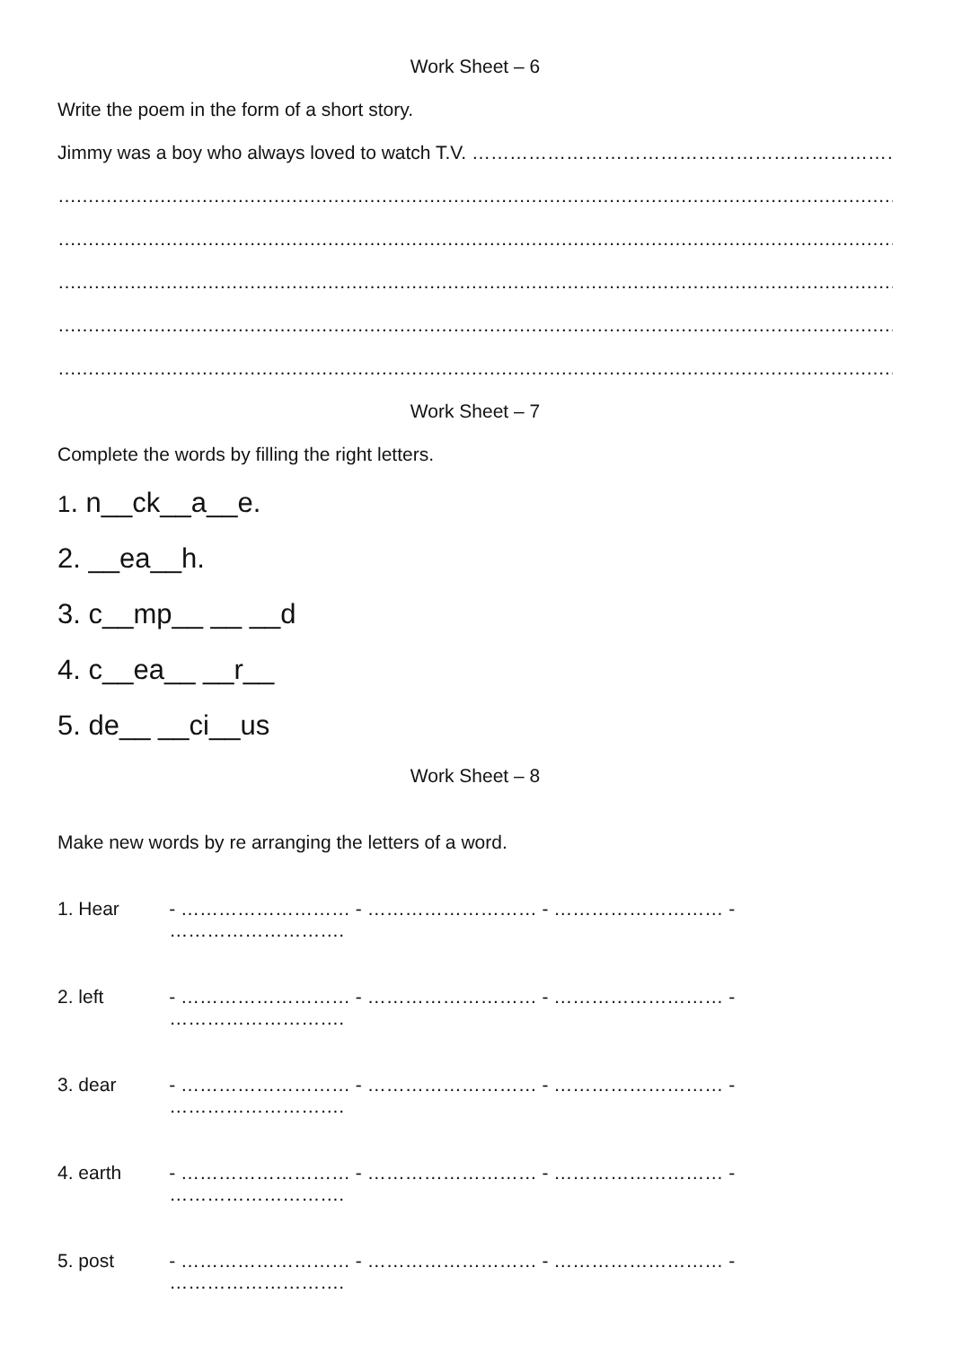Work Sheet – 6
Write the poem in the form of a short story.
Jimmy was a boy who always loved to watch T.V. …………………………………………………………………
……………………………………………………………………………………………………………………………………………
……………………………………………………………………………………………………………………………………………
……………………………………………………………………………………………………………………………………………
……………………………………………………………………………………………………………………………………………
……………………………………………………………………………………………………………………………………………
Work Sheet – 7
Complete the words by filling the right letters.
1. n__ck__a__e.
2. __ea__h.
3. c__mp__ __ __d
4. c__ea__ __r__
5. de__ __ci__us
Work Sheet – 8
Make new words by re arranging the letters of a word.
1. Hear - ……………………… - ……………………… - ……………………… - ……………………….
2. left - ……………………… - ……………………… - ……………………… - ……………………….
3. dear - ……………………… - ……………………… - ……………………… - ……………………….
4. earth - ……………………… - ……………………… - ……………………… - ……………………….
5. post - ……………………… - ……………………… - ……………………… - ……………………….